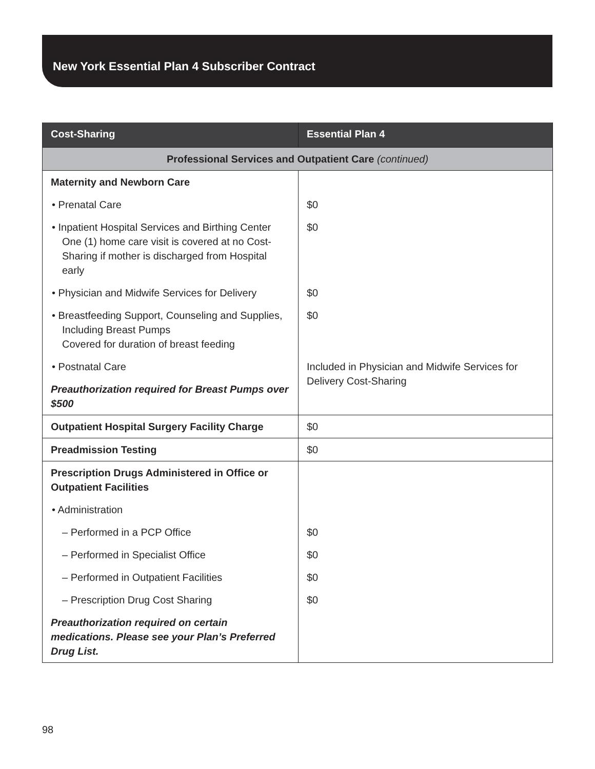New York Essential Plan 4 Subscriber Contract
| Cost-Sharing | Essential Plan 4 |
| --- | --- |
| Professional Services and Outpatient Care (continued) | |
| Maternity and Newborn Care | |
| • Prenatal Care | $0 |
| • Inpatient Hospital Services and Birthing Center One (1) home care visit is covered at no Cost-Sharing if mother is discharged from Hospital early | $0 |
| • Physician and Midwife Services for Delivery | $0 |
| • Breastfeeding Support, Counseling and Supplies, Including Breast Pumps Covered for duration of breast feeding | $0 |
| • Postnatal Care | Included in Physician and Midwife Services for Delivery Cost-Sharing |
| Preauthorization required for Breast Pumps over $500 | |
| Outpatient Hospital Surgery Facility Charge | $0 |
| Preadmission Testing | $0 |
| Prescription Drugs Administered in Office or Outpatient Facilities | |
| • Administration | |
| – Performed in a PCP Office | $0 |
| – Performed in Specialist Office | $0 |
| – Performed in Outpatient Facilities | $0 |
| – Prescription Drug Cost Sharing | $0 |
| Preauthorization required on certain medications. Please see your Plan’s Preferred Drug List. | |
98